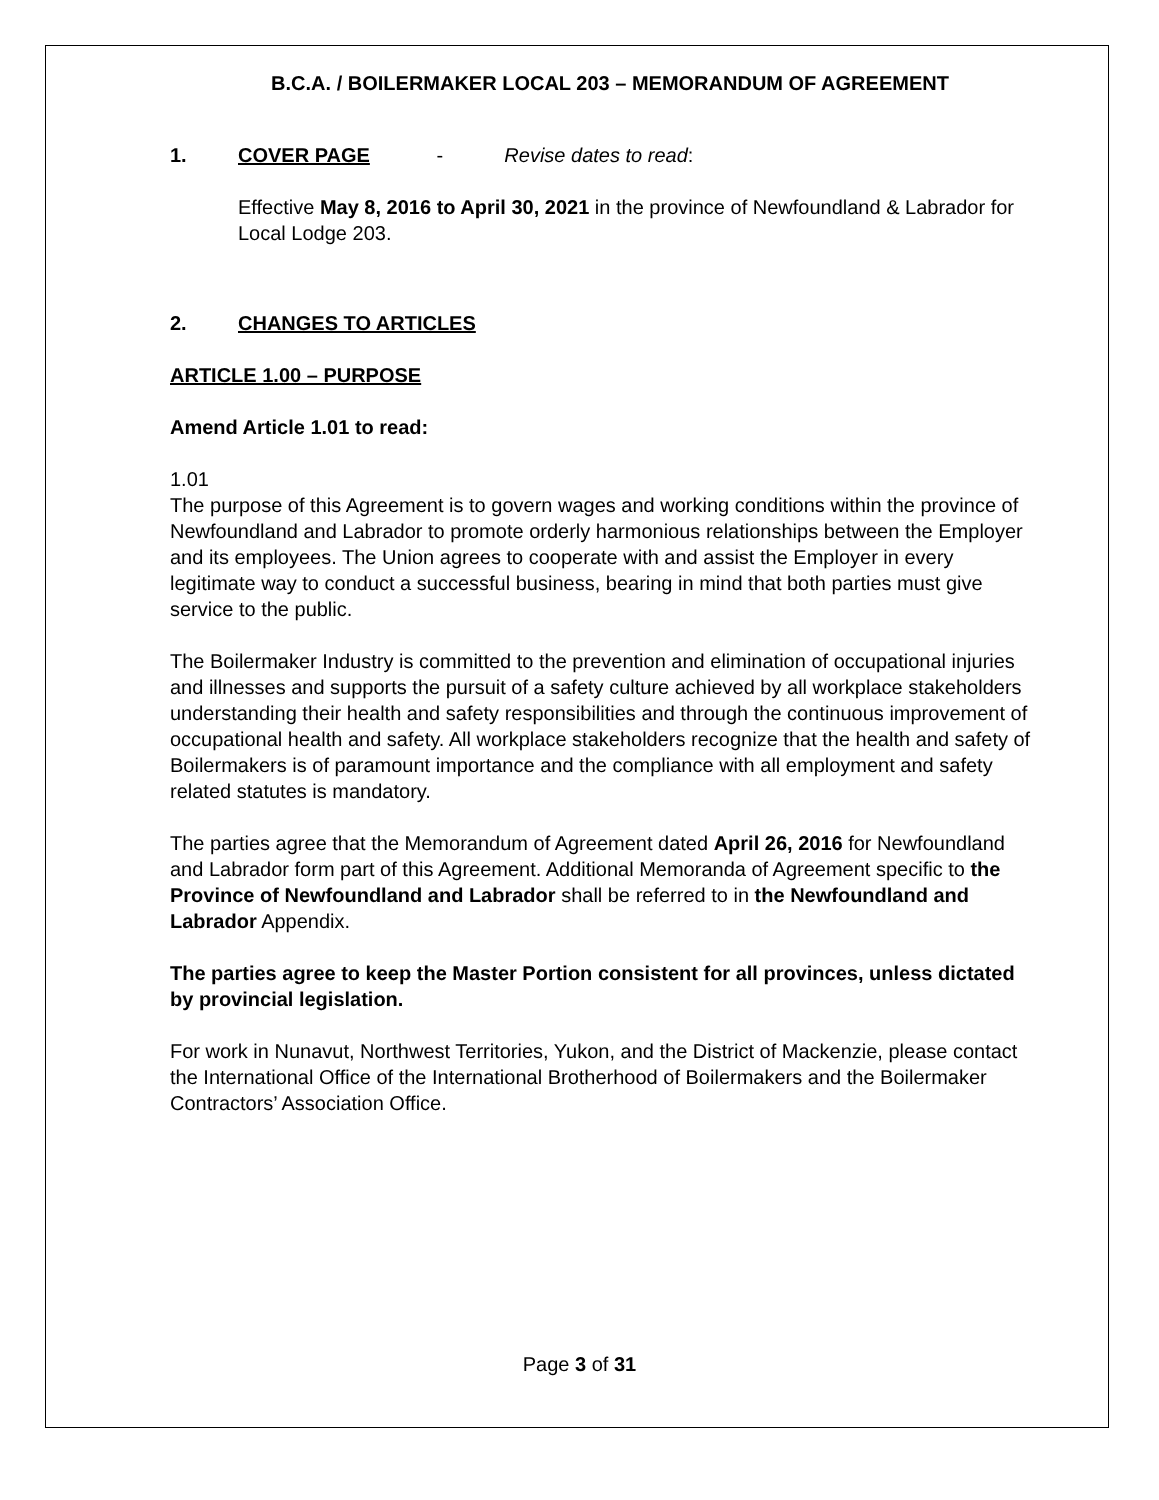B.C.A. / BOILERMAKER LOCAL 203 – MEMORANDUM OF AGREEMENT
1. COVER PAGE - Revise dates to read:
Effective May 8, 2016 to April 30, 2021 in the province of Newfoundland & Labrador for Local Lodge 203.
2. CHANGES TO ARTICLES
ARTICLE 1.00 – PURPOSE
Amend Article 1.01 to read:
1.01
The purpose of this Agreement is to govern wages and working conditions within the province of Newfoundland and Labrador to promote orderly harmonious relationships between the Employer and its employees. The Union agrees to cooperate with and assist the Employer in every legitimate way to conduct a successful business, bearing in mind that both parties must give service to the public.
The Boilermaker Industry is committed to the prevention and elimination of occupational injuries and illnesses and supports the pursuit of a safety culture achieved by all workplace stakeholders understanding their health and safety responsibilities and through the continuous improvement of occupational health and safety. All workplace stakeholders recognize that the health and safety of Boilermakers is of paramount importance and the compliance with all employment and safety related statutes is mandatory.
The parties agree that the Memorandum of Agreement dated April 26, 2016 for Newfoundland and Labrador form part of this Agreement. Additional Memoranda of Agreement specific to the Province of Newfoundland and Labrador shall be referred to in the Newfoundland and Labrador Appendix.
The parties agree to keep the Master Portion consistent for all provinces, unless dictated by provincial legislation.
For work in Nunavut, Northwest Territories, Yukon, and the District of Mackenzie, please contact the International Office of the International Brotherhood of Boilermakers and the Boilermaker Contractors’ Association Office.
Page 3 of 31